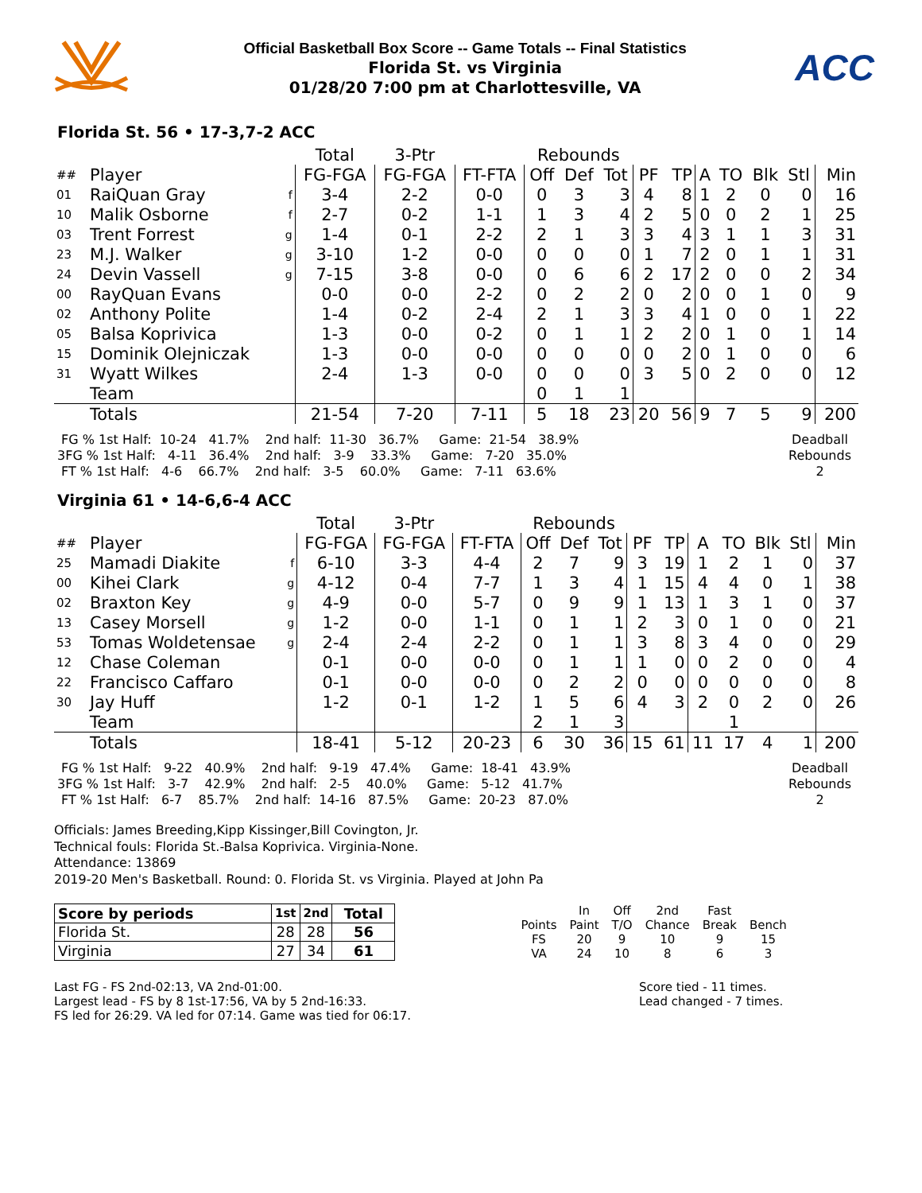Official Basketball Box Score -- Game Totals -- Final Statistics
Florida St. vs Virginia
01/28/20 7:00 pm at Charlottesville, VA
ACC
Florida St. 56 • 17-3,7-2 ACC
| | | | Total | 3-Ptr | | Rebounds | | | | | | | | | |
| ## | Player | | FG-FGA | FG-FGA | FT-FTA | Off | Def | Tot | PF | TP | A | TO | Blk | Stl | Min |
| 01 | RaiQuan Gray | f | 3-4 | 2-2 | 0-0 | 0 | 3 | 3 | 4 | 8 | 1 | 2 | 0 | 0 | 16 |
| 10 | Malik Osborne | f | 2-7 | 0-2 | 1-1 | 1 | 3 | 4 | 2 | 5 | 0 | 0 | 2 | 1 | 25 |
| 03 | Trent Forrest | g | 1-4 | 0-1 | 2-2 | 2 | 1 | 3 | 3 | 4 | 3 | 1 | 1 | 3 | 31 |
| 23 | M.J. Walker | g | 3-10 | 1-2 | 0-0 | 0 | 0 | 0 | 1 | 7 | 2 | 0 | 1 | 1 | 31 |
| 24 | Devin Vassell | g | 7-15 | 3-8 | 0-0 | 0 | 6 | 6 | 2 | 17 | 2 | 0 | 0 | 2 | 34 |
| 00 | RayQuan Evans | | 0-0 | 0-0 | 2-2 | 0 | 2 | 2 | 0 | 2 | 0 | 0 | 1 | 0 | 9 |
| 02 | Anthony Polite | | 1-4 | 0-2 | 2-4 | 2 | 1 | 3 | 3 | 4 | 1 | 0 | 0 | 1 | 22 |
| 05 | Balsa Koprivica | | 1-3 | 0-0 | 0-2 | 0 | 1 | 1 | 2 | 2 | 0 | 1 | 0 | 1 | 14 |
| 15 | Dominik Olejniczak | | 1-3 | 0-0 | 0-0 | 0 | 0 | 0 | 0 | 2 | 0 | 1 | 0 | 0 | 6 |
| 31 | Wyatt Wilkes | | 2-4 | 1-3 | 0-0 | 0 | 0 | 0 | 3 | 5 | 0 | 2 | 0 | 0 | 12 |
| | Team | | | | | 0 | 1 | 1 | | | | | | | |
| | Totals | | 21-54 | 7-20 | 7-11 | 5 | 18 | 23 | 20 | 56 | 9 | 7 | 5 | 9 | 200 |
 FG % 1st Half:  10-24   41.7%    2nd half:  11-30   36.7%     Game:  21-54   38.9%
3FG % 1st Half:   4-11   36.4%    2nd half:   3-9    33.3%     Game:   7-20   35.0%
 FT % 1st Half:   4-6    66.7%    2nd half:   3-5    60.0%     Game:   7-11   63.6%
Deadball
Rebounds
2
Virginia 61 • 14-6,6-4 ACC
| | | | Total | 3-Ptr | | Rebounds | | | | | | | | | |
| ## | Player | | FG-FGA | FG-FGA | FT-FTA | Off | Def | Tot | PF | TP | A | TO | Blk | Stl | Min |
| 25 | Mamadi Diakite | f | 6-10 | 3-3 | 4-4 | 2 | 7 | 9 | 3 | 19 | 1 | 2 | 1 | 0 | 37 |
| 00 | Kihei Clark | g | 4-12 | 0-4 | 7-7 | 1 | 3 | 4 | 1 | 15 | 4 | 4 | 0 | 1 | 38 |
| 02 | Braxton Key | g | 4-9 | 0-0 | 5-7 | 0 | 9 | 9 | 1 | 13 | 1 | 3 | 1 | 0 | 37 |
| 13 | Casey Morsell | g | 1-2 | 0-0 | 1-1 | 0 | 1 | 1 | 2 | 3 | 0 | 1 | 0 | 0 | 21 |
| 53 | Tomas Woldetensae | g | 2-4 | 2-4 | 2-2 | 0 | 1 | 1 | 3 | 8 | 3 | 4 | 0 | 0 | 29 |
| 12 | Chase Coleman | | 0-1 | 0-0 | 0-0 | 0 | 1 | 1 | 1 | 0 | 0 | 2 | 0 | 0 | 4 |
| 22 | Francisco Caffaro | | 0-1 | 0-0 | 0-0 | 0 | 2 | 2 | 0 | 0 | 0 | 0 | 0 | 0 | 8 |
| 30 | Jay Huff | | 1-2 | 0-1 | 1-2 | 1 | 5 | 6 | 4 | 3 | 2 | 0 | 2 | 0 | 26 |
| | Team | | | | | 2 | 1 | 3 | | | | 1 | | | |
| | Totals | | 18-41 | 5-12 | 20-23 | 6 | 30 | 36 | 15 | 61 | 11 | 17 | 4 | 1 | 200 |
 FG % 1st Half:   9-22   40.9%    2nd half:   9-19   47.4%     Game:  18-41   43.9%
3FG % 1st Half:   3-7    42.9%    2nd half:   2-5    40.0%     Game:   5-12   41.7%
 FT % 1st Half:   6-7    85.7%    2nd half:  14-16   87.5%     Game:  20-23   87.0%
Deadball
Rebounds
2
Officials: James Breeding,Kipp Kissinger,Bill Covington, Jr.
Technical fouls: Florida St.-Balsa Koprivica. Virginia-None.
Attendance: 13869
2019-20 Men's Basketball. Round: 0. Florida St. vs Virginia. Played at John Pa
| Score by periods | 1st | 2nd | Total |
| --- | --- | --- | --- |
| Florida St. | 28 | 28 | 56 |
| Virginia | 27 | 34 | 61 |
| | In | Off | 2nd | Fast | |
| Points | Paint | T/O | Chance | Break | Bench |
| FS | 20 | 9 | 10 | 9 | 15 |
| VA | 24 | 10 | 8 | 6 | 3 |
Last FG - FS 2nd-02:13, VA 2nd-01:00.
Largest lead - FS by 8 1st-17:56, VA by 5 2nd-16:33.
FS led for 26:29. VA led for 07:14. Game was tied for 06:17.
Score tied - 11 times.
Lead changed - 7 times.